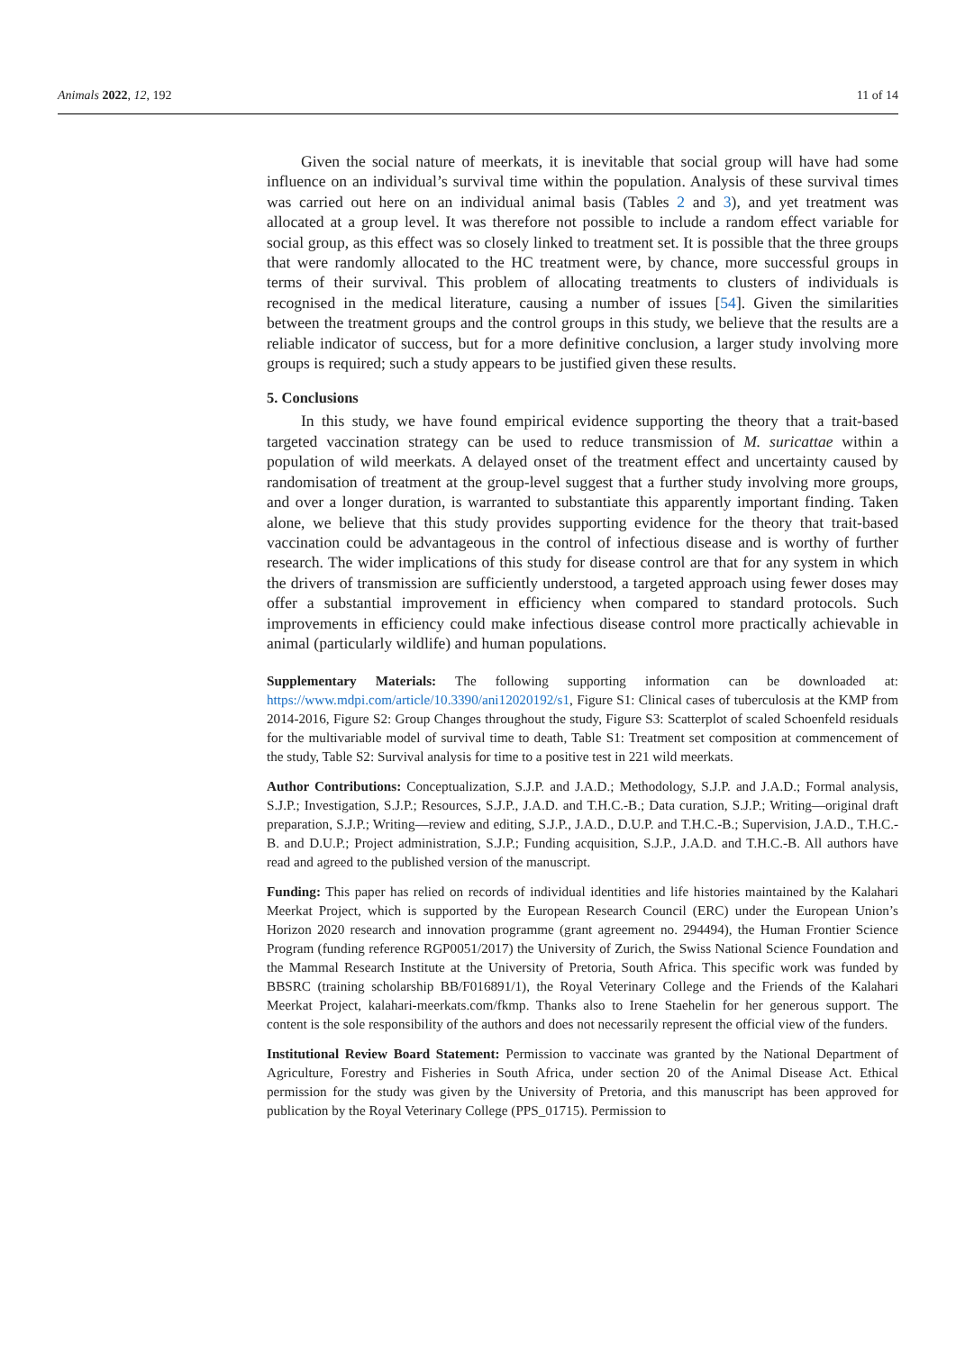Animals 2022, 12, 192 11 of 14
Given the social nature of meerkats, it is inevitable that social group will have had some influence on an individual’s survival time within the population. Analysis of these survival times was carried out here on an individual animal basis (Tables 2 and 3), and yet treatment was allocated at a group level. It was therefore not possible to include a random effect variable for social group, as this effect was so closely linked to treatment set. It is possible that the three groups that were randomly allocated to the HC treatment were, by chance, more successful groups in terms of their survival. This problem of allocating treatments to clusters of individuals is recognised in the medical literature, causing a number of issues [54]. Given the similarities between the treatment groups and the control groups in this study, we believe that the results are a reliable indicator of success, but for a more definitive conclusion, a larger study involving more groups is required; such a study appears to be justified given these results.
5. Conclusions
In this study, we have found empirical evidence supporting the theory that a trait-based targeted vaccination strategy can be used to reduce transmission of M. suricattae within a population of wild meerkats. A delayed onset of the treatment effect and uncertainty caused by randomisation of treatment at the group-level suggest that a further study involving more groups, and over a longer duration, is warranted to substantiate this apparently important finding. Taken alone, we believe that this study provides supporting evidence for the theory that trait-based vaccination could be advantageous in the control of infectious disease and is worthy of further research. The wider implications of this study for disease control are that for any system in which the drivers of transmission are sufficiently understood, a targeted approach using fewer doses may offer a substantial improvement in efficiency when compared to standard protocols. Such improvements in efficiency could make infectious disease control more practically achievable in animal (particularly wildlife) and human populations.
Supplementary Materials: The following supporting information can be downloaded at: https://www.mdpi.com/article/10.3390/ani12020192/s1, Figure S1: Clinical cases of tuberculosis at the KMP from 2014-2016, Figure S2: Group Changes throughout the study, Figure S3: Scatterplot of scaled Schoenfeld residuals for the multivariable model of survival time to death, Table S1: Treatment set composition at commencement of the study, Table S2: Survival analysis for time to a positive test in 221 wild meerkats.
Author Contributions: Conceptualization, S.J.P. and J.A.D.; Methodology, S.J.P. and J.A.D.; Formal analysis, S.J.P.; Investigation, S.J.P.; Resources, S.J.P., J.A.D. and T.H.C.-B.; Data curation, S.J.P.; Writing—original draft preparation, S.J.P.; Writing—review and editing, S.J.P., J.A.D., D.U.P. and T.H.C.-B.; Supervision, J.A.D., T.H.C.-B. and D.U.P.; Project administration, S.J.P.; Funding acquisition, S.J.P., J.A.D. and T.H.C.-B. All authors have read and agreed to the published version of the manuscript.
Funding: This paper has relied on records of individual identities and life histories maintained by the Kalahari Meerkat Project, which is supported by the European Research Council (ERC) under the European Union’s Horizon 2020 research and innovation programme (grant agreement no. 294494), the Human Frontier Science Program (funding reference RGP0051/2017) the University of Zurich, the Swiss National Science Foundation and the Mammal Research Institute at the University of Pretoria, South Africa. This specific work was funded by BBSRC (training scholarship BB/F016891/1), the Royal Veterinary College and the Friends of the Kalahari Meerkat Project, kalahari-meerkats.com/fkmp. Thanks also to Irene Staehelin for her generous support. The content is the sole responsibility of the authors and does not necessarily represent the official view of the funders.
Institutional Review Board Statement: Permission to vaccinate was granted by the National Department of Agriculture, Forestry and Fisheries in South Africa, under section 20 of the Animal Disease Act. Ethical permission for the study was given by the University of Pretoria, and this manuscript has been approved for publication by the Royal Veterinary College (PPS_01715). Permission to